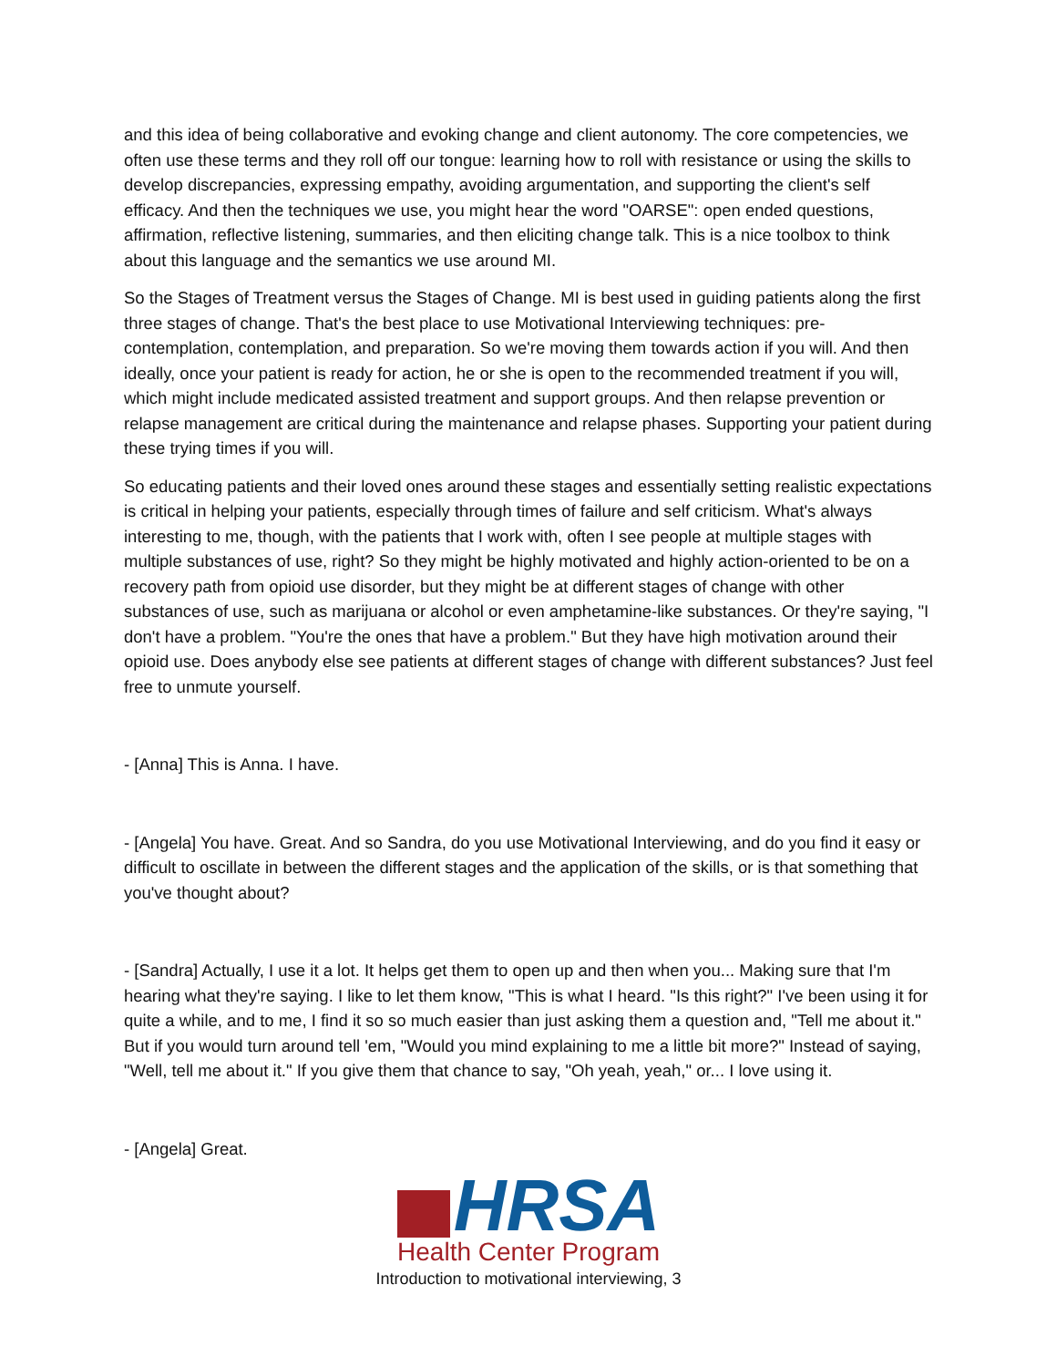and this idea of being collaborative and evoking change and client autonomy. The core competencies, we often use these terms and they roll off our tongue: learning how to roll with resistance or using the skills to develop discrepancies, expressing empathy, avoiding argumentation, and supporting the client's self efficacy. And then the techniques we use, you might hear the word "OARSE": open ended questions, affirmation, reflective listening, summaries, and then eliciting change talk. This is a nice toolbox to think about this language and the semantics we use around MI.
So the Stages of Treatment versus the Stages of Change. MI is best used in guiding patients along the first three stages of change. That's the best place to use Motivational Interviewing techniques: pre-contemplation, contemplation, and preparation. So we're moving them towards action if you will. And then ideally, once your patient is ready for action, he or she is open to the recommended treatment if you will, which might include medicated assisted treatment and support groups. And then relapse prevention or relapse management are critical during the maintenance and relapse phases. Supporting your patient during these trying times if you will.
So educating patients and their loved ones around these stages and essentially setting realistic expectations is critical in helping your patients, especially through times of failure and self criticism. What's always interesting to me, though, with the patients that I work with, often I see people at multiple stages with multiple substances of use, right? So they might be highly motivated and highly action-oriented to be on a recovery path from opioid use disorder, but they might be at different stages of change with other substances of use, such as marijuana or alcohol or even amphetamine-like substances. Or they're saying, "I don't have a problem. "You're the ones that have a problem." But they have high motivation around their opioid use. Does anybody else see patients at different stages of change with different substances? Just feel free to unmute yourself.
- [Anna] This is Anna. I have.
- [Angela] You have. Great. And so Sandra, do you use Motivational Interviewing, and do you find it easy or difficult to oscillate in between the different stages and the application of the skills, or is that something that you've thought about?
- [Sandra] Actually, I use it a lot. It helps get them to open up and then when you... Making sure that I'm hearing what they're saying. I like to let them know, "This is what I heard. "Is this right?" I've been using it for quite a while, and to me, I find it so so much easier than just asking them a question and, "Tell me about it." But if you would turn around tell 'em, "Would you mind explaining to me a little bit more?" Instead of saying, "Well, tell me about it." If you give them that chance to say, "Oh yeah, yeah," or... I love using it.
- [Angela] Great.
HRSA
Health Center Program
Introduction to motivational interviewing, 3